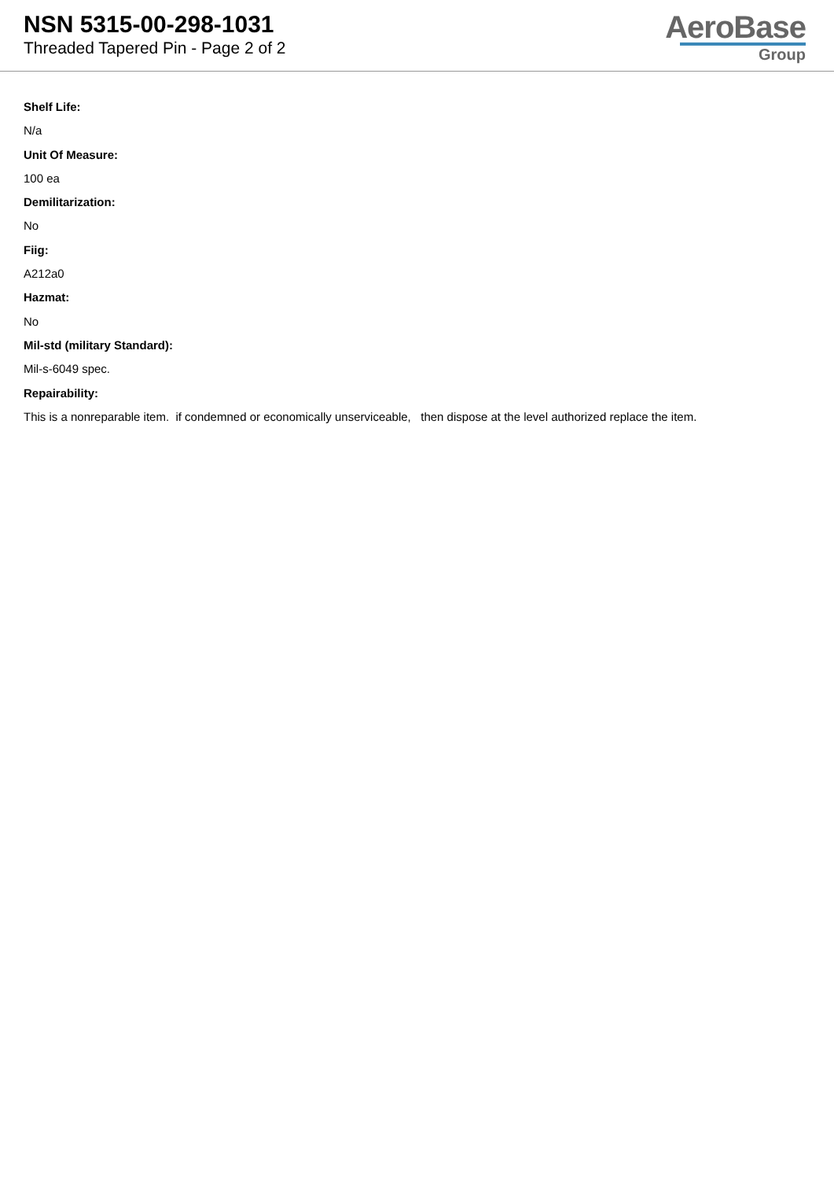NSN 5315-00-298-1031
Threaded Tapered Pin - Page 2 of 2
AeroBase
Group
Shelf Life:
N/a
Unit Of Measure:
100 ea
Demilitarization:
No
Fiig:
A212a0
Hazmat:
No
Mil-std (military Standard):
Mil-s-6049 spec.
Repairability:
This is a nonreparable item. if condemned or economically unserviceable, then dispose at the level authorized replace the item.